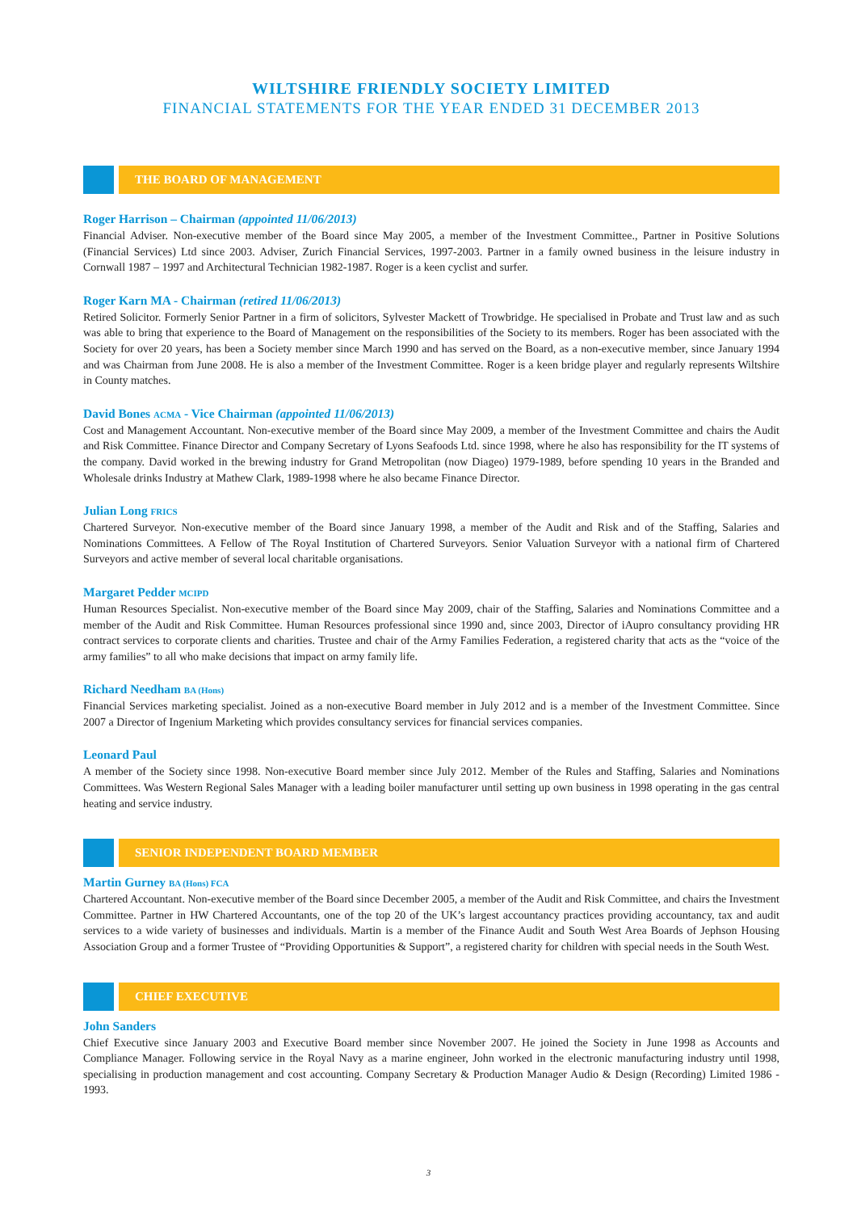WILTSHIRE FRIENDLY SOCIETY LIMITED
FINANCIAL STATEMENTS FOR THE YEAR ENDED 31 DECEMBER 2013
THE BOARD OF MANAGEMENT
Roger Harrison – Chairman (appointed 11/06/2013)
Financial Adviser. Non-executive member of the Board since May 2005, a member of the Investment Committee., Partner in Positive Solutions (Financial Services) Ltd since 2003. Adviser, Zurich Financial Services, 1997-2003. Partner in a family owned business in the leisure industry in Cornwall 1987 – 1997 and Architectural Technician 1982-1987. Roger is a keen cyclist and surfer.
Roger Karn MA - Chairman (retired 11/06/2013)
Retired Solicitor. Formerly Senior Partner in a firm of solicitors, Sylvester Mackett of Trowbridge. He specialised in Probate and Trust law and as such was able to bring that experience to the Board of Management on the responsibilities of the Society to its members. Roger has been associated with the Society for over 20 years, has been a Society member since March 1990 and has served on the Board, as a non-executive member, since January 1994 and was Chairman from June 2008. He is also a member of the Investment Committee. Roger is a keen bridge player and regularly represents Wiltshire in County matches.
David Bones ACMA - Vice Chairman (appointed 11/06/2013)
Cost and Management Accountant. Non-executive member of the Board since May 2009, a member of the Investment Committee and chairs the Audit and Risk Committee. Finance Director and Company Secretary of Lyons Seafoods Ltd. since 1998, where he also has responsibility for the IT systems of the company. David worked in the brewing industry for Grand Metropolitan (now Diageo) 1979-1989, before spending 10 years in the Branded and Wholesale drinks Industry at Mathew Clark, 1989-1998 where he also became Finance Director.
Julian Long FRICS
Chartered Surveyor. Non-executive member of the Board since January 1998, a member of the Audit and Risk and of the Staffing, Salaries and Nominations Committees. A Fellow of The Royal Institution of Chartered Surveyors. Senior Valuation Surveyor with a national firm of Chartered Surveyors and active member of several local charitable organisations.
Margaret Pedder MCIPD
Human Resources Specialist. Non-executive member of the Board since May 2009, chair of the Staffing, Salaries and Nominations Committee and a member of the Audit and Risk Committee. Human Resources professional since 1990 and, since 2003, Director of iAupro consultancy providing HR contract services to corporate clients and charities. Trustee and chair of the Army Families Federation, a registered charity that acts as the “voice of the army families” to all who make decisions that impact on army family life.
Richard Needham BA (Hons)
Financial Services marketing specialist. Joined as a non-executive Board member in July 2012 and is a member of the Investment Committee. Since 2007 a Director of Ingenium Marketing which provides consultancy services for financial services companies.
Leonard Paul
A member of the Society since 1998. Non-executive Board member since July 2012. Member of the Rules and Staffing, Salaries and Nominations Committees. Was Western Regional Sales Manager with a leading boiler manufacturer until setting up own business in 1998 operating in the gas central heating and service industry.
SENIOR INDEPENDENT BOARD MEMBER
Martin Gurney BA (Hons) FCA
Chartered Accountant. Non-executive member of the Board since December 2005, a member of the Audit and Risk Committee, and chairs the Investment Committee. Partner in HW Chartered Accountants, one of the top 20 of the UK’s largest accountancy practices providing accountancy, tax and audit services to a wide variety of businesses and individuals. Martin is a member of the Finance Audit and South West Area Boards of Jephson Housing Association Group and a former Trustee of “Providing Opportunities & Support”, a registered charity for children with special needs in the South West.
CHIEF EXECUTIVE
John Sanders
Chief Executive since January 2003 and Executive Board member since November 2007. He joined the Society in June 1998 as Accounts and Compliance Manager. Following service in the Royal Navy as a marine engineer, John worked in the electronic manufacturing industry until 1998, specialising in production management and cost accounting. Company Secretary & Production Manager Audio & Design (Recording) Limited 1986 - 1993.
3